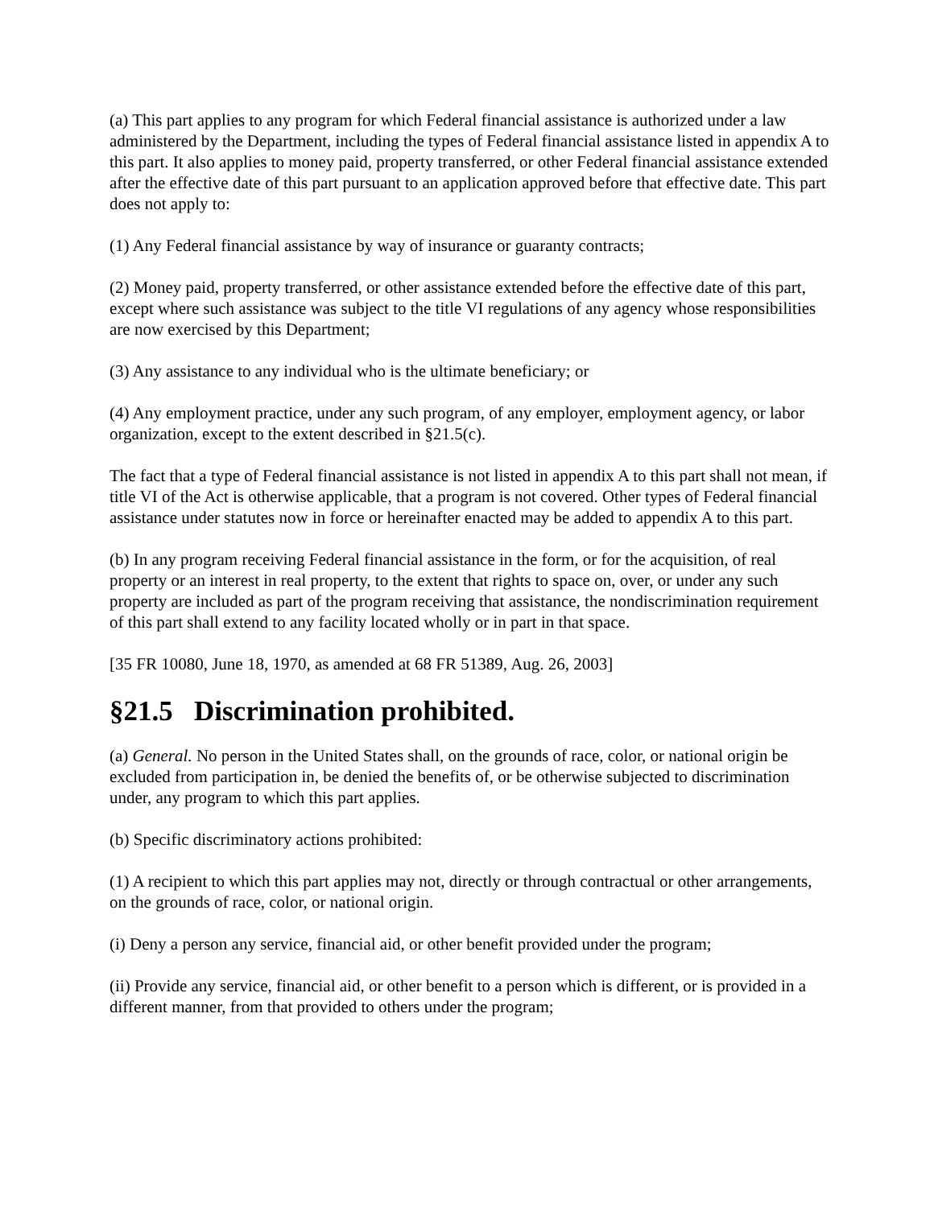(a) This part applies to any program for which Federal financial assistance is authorized under a law administered by the Department, including the types of Federal financial assistance listed in appendix A to this part. It also applies to money paid, property transferred, or other Federal financial assistance extended after the effective date of this part pursuant to an application approved before that effective date. This part does not apply to:
(1) Any Federal financial assistance by way of insurance or guaranty contracts;
(2) Money paid, property transferred, or other assistance extended before the effective date of this part, except where such assistance was subject to the title VI regulations of any agency whose responsibilities are now exercised by this Department;
(3) Any assistance to any individual who is the ultimate beneficiary; or
(4) Any employment practice, under any such program, of any employer, employment agency, or labor organization, except to the extent described in §21.5(c).
The fact that a type of Federal financial assistance is not listed in appendix A to this part shall not mean, if title VI of the Act is otherwise applicable, that a program is not covered. Other types of Federal financial assistance under statutes now in force or hereinafter enacted may be added to appendix A to this part.
(b) In any program receiving Federal financial assistance in the form, or for the acquisition, of real property or an interest in real property, to the extent that rights to space on, over, or under any such property are included as part of the program receiving that assistance, the nondiscrimination requirement of this part shall extend to any facility located wholly or in part in that space.
[35 FR 10080, June 18, 1970, as amended at 68 FR 51389, Aug. 26, 2003]
§21.5 Discrimination prohibited.
(a) General. No person in the United States shall, on the grounds of race, color, or national origin be excluded from participation in, be denied the benefits of, or be otherwise subjected to discrimination under, any program to which this part applies.
(b) Specific discriminatory actions prohibited:
(1) A recipient to which this part applies may not, directly or through contractual or other arrangements, on the grounds of race, color, or national origin.
(i) Deny a person any service, financial aid, or other benefit provided under the program;
(ii) Provide any service, financial aid, or other benefit to a person which is different, or is provided in a different manner, from that provided to others under the program;